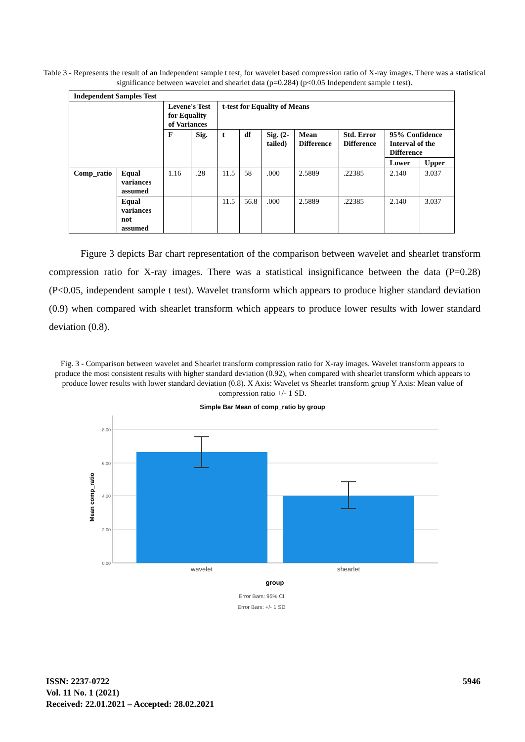Table 3 - Represents the result of an Independent sample t test, for wavelet based compression ratio of X-ray images. There was a statistical significance between wavelet and shearlet data (p=0.284) (p<0.05 Independent sample t test).
| Independent Samples Test | | | | | | | | | | |
| --- | --- | --- | --- | --- | --- | --- | --- | --- | --- | --- |
| | | Levene's Test for Equality of Variances | | t-test for Equality of Means | | | | | | |
| | | F | Sig. | t | df | Sig. (2-tailed) | Mean Difference | Std. Error Difference | 95% Confidence Interval of the Difference | |
| | | | | | | | | | Lower | Upper |
| Comp_ratio | Equal variances assumed | 1.16 | .28 | 11.5 | 58 | .000 | 2.5889 | .22385 | 2.140 | 3.037 |
| | Equal variances not assumed | | | 11.5 | 56.8 | .000 | 2.5889 | .22385 | 2.140 | 3.037 |
Figure 3 depicts Bar chart representation of the comparison between wavelet and shearlet transform compression ratio for X-ray images. There was a statistical insignificance between the data (P=0.28) (P<0.05, independent sample t test). Wavelet transform which appears to produce higher standard deviation (0.9) when compared with shearlet transform which appears to produce lower results with lower standard deviation (0.8).
Fig. 3 - Comparison between wavelet and Shearlet transform compression ratio for X-ray images. Wavelet transform appears to produce the most consistent results with higher standard deviation (0.92), when compared with shearlet transform which appears to produce lower results with lower standard deviation (0.8). X Axis: Wavelet vs Shearlet transform group Y Axis: Mean value of compression ratio +/- 1 SD.
Simple Bar Mean of comp_ratio by group
8.00
6.00
4.00
2.00
0.00
Mean comp_ratio
wavelet
shearlet
group
Error Bars: 95% CI
Error Bars: +/- 1 SD
5946 ISSN: 2237-0722
Vol. 11 No. 1 (2021)
Received: 22.01.2021 – Accepted: 28.02.2021